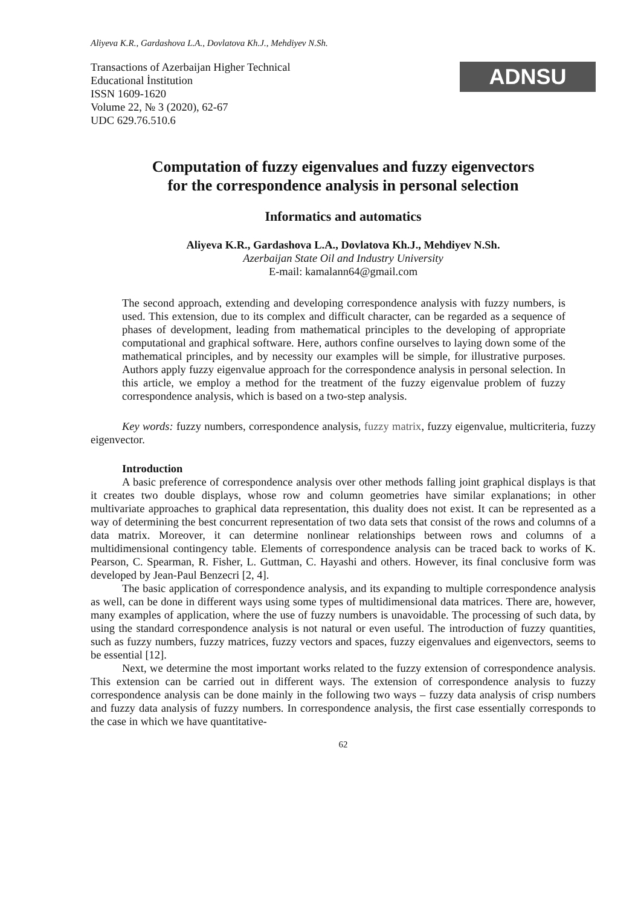Aliyeva K.R., Gardashova L.A., Dovlatova Kh.J., Mehdiyev N.Sh.
Transactions of Azerbaijan Higher Technical
Educational İnstitution
ISSN 1609-1620
Volume 22, № 3 (2020), 62-67
UDC 629.76.510.6
ADNSU
Computation of fuzzy eigenvalues and fuzzy eigenvectors
for the correspondence analysis in personal selection
Informatics and automatics
Aliyeva K.R., Gardashova L.A., Dovlatova Kh.J., Mehdiyev N.Sh.
Azerbaijan State Oil and Industry University
E-mail: kamalann64@gmail.com
The second approach, extending and developing correspondence analysis with fuzzy numbers, is used. This extension, due to its complex and difficult character, can be regarded as a sequence of phases of development, leading from mathematical principles to the developing of appropriate computational and graphical software. Here, authors confine ourselves to laying down some of the mathematical principles, and by necessity our examples will be simple, for illustrative purposes. Authors apply fuzzy eigenvalue approach for the correspondence analysis in personal selection. In this article, we employ a method for the treatment of the fuzzy eigenvalue problem of fuzzy correspondence analysis, which is based on a two-step analysis.
Key words: fuzzy numbers, correspondence analysis, fuzzy matrix, fuzzy eigenvalue, multicriteria, fuzzy eigenvector.
Introduction
A basic preference of correspondence analysis over other methods falling joint graphical displays is that it creates two double displays, whose row and column geometries have similar explanations; in other multivariate approaches to graphical data representation, this duality does not exist. It can be represented as a way of determining the best concurrent representation of two data sets that consist of the rows and columns of a data matrix. Moreover, it can determine nonlinear relationships between rows and columns of a multidimensional contingency table. Elements of correspondence analysis can be traced back to works of K. Pearson, C. Spearman, R. Fisher, L. Guttman, C. Hayashi and others. However, its final conclusive form was developed by Jean-Paul Benzecri [2, 4].
The basic application of correspondence analysis, and its expanding to multiple correspondence analysis as well, can be done in different ways using some types of multidimensional data matrices. There are, however, many examples of application, where the use of fuzzy numbers is unavoidable. The processing of such data, by using the standard correspondence analysis is not natural or even useful. The introduction of fuzzy quantities, such as fuzzy numbers, fuzzy matrices, fuzzy vectors and spaces, fuzzy eigenvalues and eigenvectors, seems to be essential [12].
Next, we determine the most important works related to the fuzzy extension of correspondence analysis. This extension can be carried out in different ways. The extension of correspondence analysis to fuzzy correspondence analysis can be done mainly in the following two ways – fuzzy data analysis of crisp numbers and fuzzy data analysis of fuzzy numbers. In correspondence analysis, the first case essentially corresponds to the case in which we have quantitative-
62